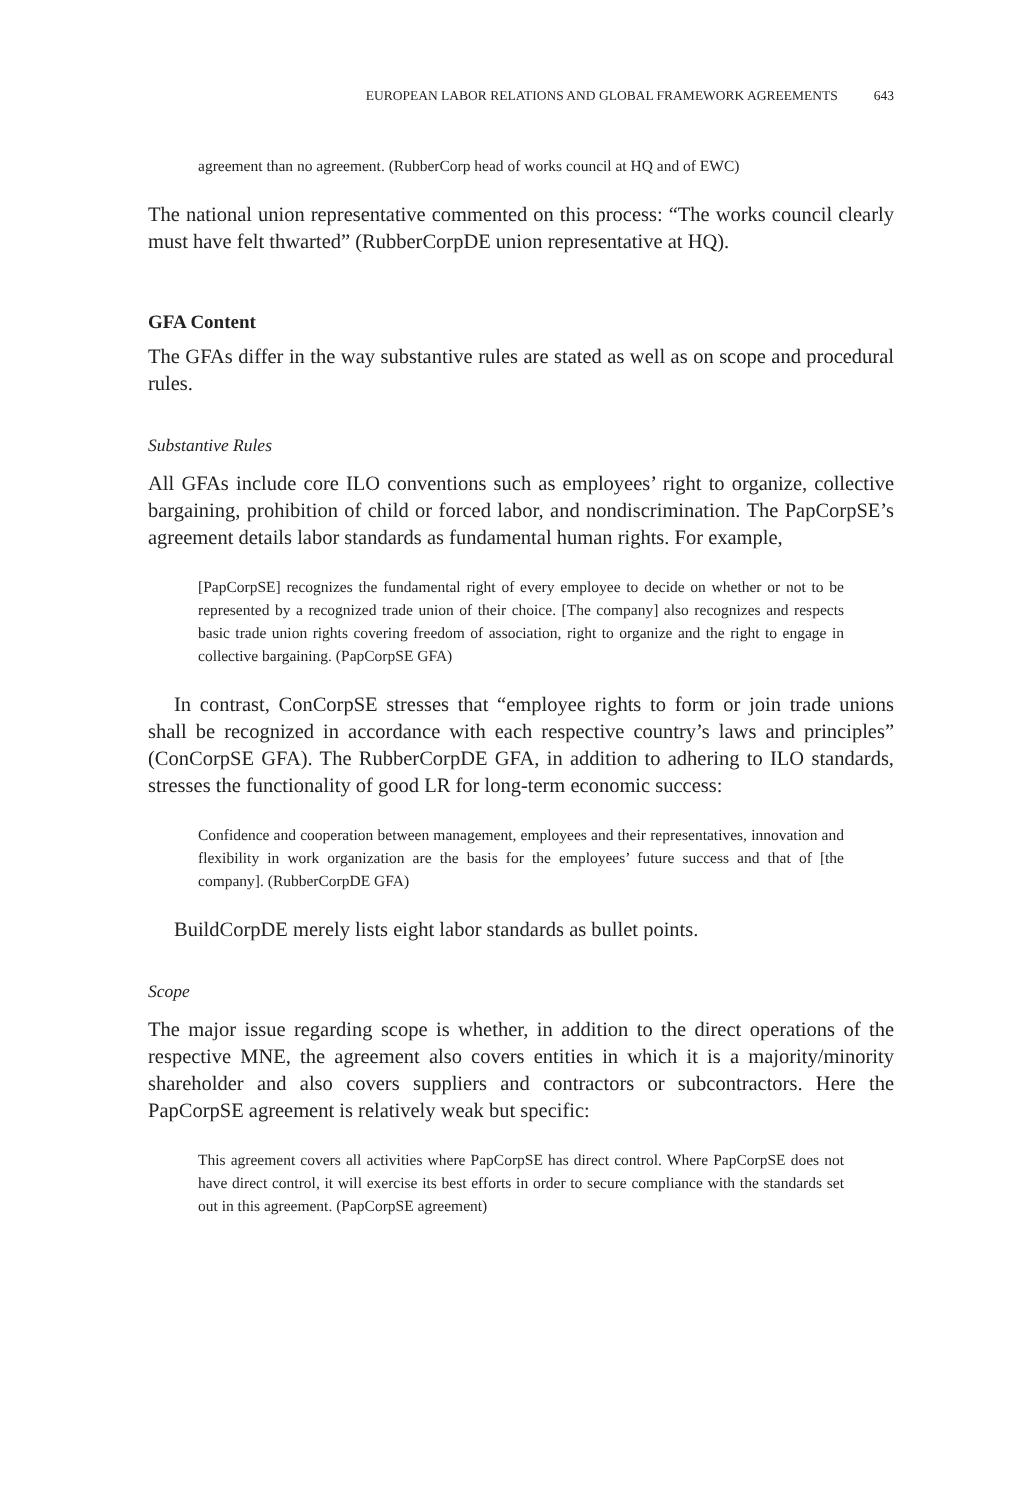EUROPEAN LABOR RELATIONS AND GLOBAL FRAMEWORK AGREEMENTS 643
agreement than no agreement. (RubberCorp head of works council at HQ and of EWC)
The national union representative commented on this process: “The works council clearly must have felt thwarted” (RubberCorpDE union representative at HQ).
GFA Content
The GFAs differ in the way substantive rules are stated as well as on scope and procedural rules.
Substantive Rules
All GFAs include core ILO conventions such as employees’ right to organize, collective bargaining, prohibition of child or forced labor, and nondiscrimination. The PapCorpSE’s agreement details labor standards as fundamental human rights. For example,
[PapCorpSE] recognizes the fundamental right of every employee to decide on whether or not to be represented by a recognized trade union of their choice. [The company] also recognizes and respects basic trade union rights covering freedom of association, right to organize and the right to engage in collective bargaining. (PapCorpSE GFA)
In contrast, ConCorpSE stresses that “employee rights to form or join trade unions shall be recognized in accordance with each respective country’s laws and principles” (ConCorpSE GFA). The RubberCorpDE GFA, in addition to adhering to ILO standards, stresses the functionality of good LR for long-term economic success:
Confidence and cooperation between management, employees and their representatives, innovation and flexibility in work organization are the basis for the employees’ future success and that of [the company]. (RubberCorpDE GFA)
BuildCorpDE merely lists eight labor standards as bullet points.
Scope
The major issue regarding scope is whether, in addition to the direct operations of the respective MNE, the agreement also covers entities in which it is a majority/minority shareholder and also covers suppliers and contractors or subcontractors. Here the PapCorpSE agreement is relatively weak but specific:
This agreement covers all activities where PapCorpSE has direct control. Where PapCorpSE does not have direct control, it will exercise its best efforts in order to secure compliance with the standards set out in this agreement. (PapCorpSE agreement)